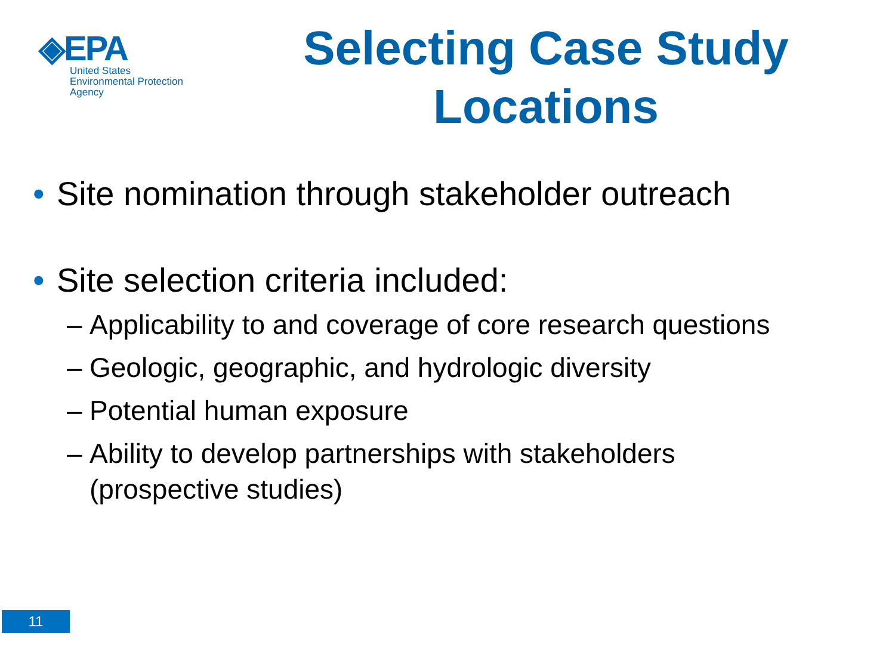◈EPA
United States
Environmental Protection
Agency
Selecting Case Study
Locations
• Site nomination through stakeholder outreach
• Site selection criteria included:
– Applicability to and coverage of core research questions
– Geologic, geographic, and hydrologic diversity
– Potential human exposure
– Ability to develop partnerships with stakeholders
(prospective studies)
11